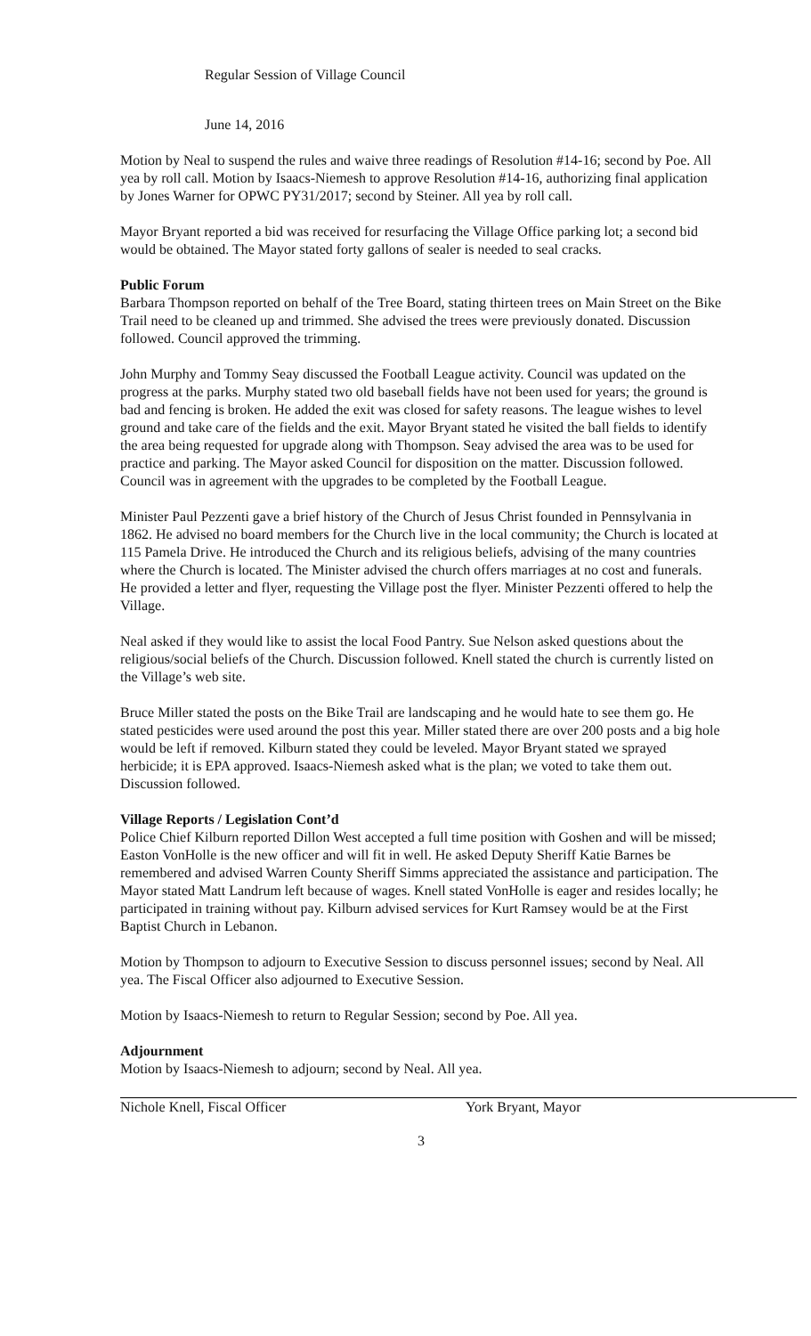Regular Session of Village Council
June 14, 2016
Motion by Neal to suspend the rules and waive three readings of Resolution #14-16; second by Poe. All yea by roll call. Motion by Isaacs-Niemesh to approve Resolution #14-16, authorizing final application by Jones Warner for OPWC PY31/2017; second by Steiner. All yea by roll call.
Mayor Bryant reported a bid was received for resurfacing the Village Office parking lot; a second bid would be obtained. The Mayor stated forty gallons of sealer is needed to seal cracks.
Public Forum
Barbara Thompson reported on behalf of the Tree Board, stating thirteen trees on Main Street on the Bike Trail need to be cleaned up and trimmed. She advised the trees were previously donated. Discussion followed. Council approved the trimming.
John Murphy and Tommy Seay discussed the Football League activity. Council was updated on the progress at the parks. Murphy stated two old baseball fields have not been used for years; the ground is bad and fencing is broken. He added the exit was closed for safety reasons. The league wishes to level ground and take care of the fields and the exit. Mayor Bryant stated he visited the ball fields to identify the area being requested for upgrade along with Thompson. Seay advised the area was to be used for practice and parking. The Mayor asked Council for disposition on the matter. Discussion followed. Council was in agreement with the upgrades to be completed by the Football League.
Minister Paul Pezzenti gave a brief history of the Church of Jesus Christ founded in Pennsylvania in 1862. He advised no board members for the Church live in the local community; the Church is located at 115 Pamela Drive. He introduced the Church and its religious beliefs, advising of the many countries where the Church is located. The Minister advised the church offers marriages at no cost and funerals. He provided a letter and flyer, requesting the Village post the flyer. Minister Pezzenti offered to help the Village.
Neal asked if they would like to assist the local Food Pantry. Sue Nelson asked questions about the religious/social beliefs of the Church. Discussion followed. Knell stated the church is currently listed on the Village’s web site.
Bruce Miller stated the posts on the Bike Trail are landscaping and he would hate to see them go. He stated pesticides were used around the post this year. Miller stated there are over 200 posts and a big hole would be left if removed. Kilburn stated they could be leveled. Mayor Bryant stated we sprayed herbicide; it is EPA approved. Isaacs-Niemesh asked what is the plan; we voted to take them out. Discussion followed.
Village Reports / Legislation Cont’d
Police Chief Kilburn reported Dillon West accepted a full time position with Goshen and will be missed; Easton VonHolle is the new officer and will fit in well. He asked Deputy Sheriff Katie Barnes be remembered and advised Warren County Sheriff Simms appreciated the assistance and participation. The Mayor stated Matt Landrum left because of wages. Knell stated VonHolle is eager and resides locally; he participated in training without pay. Kilburn advised services for Kurt Ramsey would be at the First Baptist Church in Lebanon.
Motion by Thompson to adjourn to Executive Session to discuss personnel issues; second by Neal. All yea. The Fiscal Officer also adjourned to Executive Session.
Motion by Isaacs-Niemesh to return to Regular Session; second by Poe. All yea.
Adjournment
Motion by Isaacs-Niemesh to adjourn; second by Neal. All yea.
Nichole Knell, Fiscal Officer York Bryant, Mayor
3